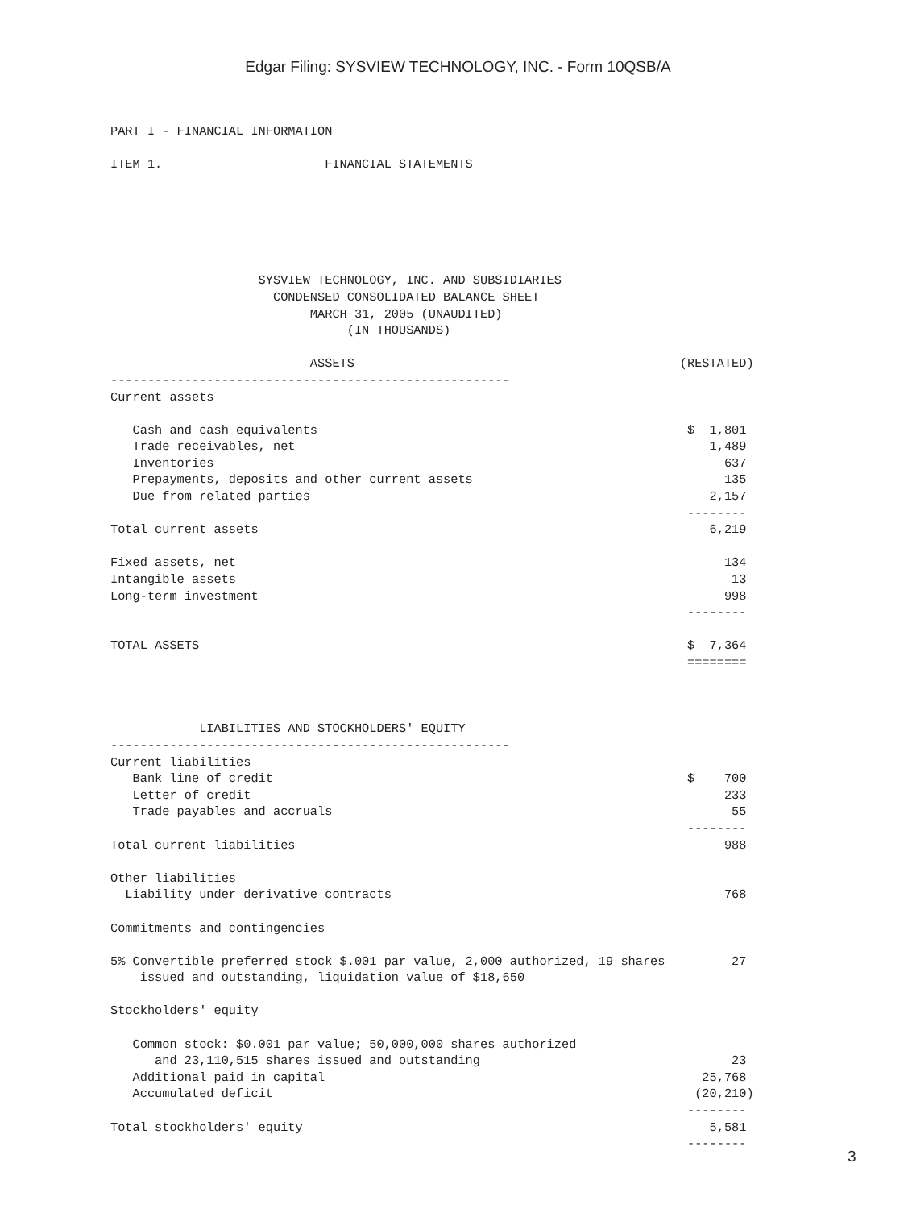Edgar Filing: SYSVIEW TECHNOLOGY, INC. - Form 10QSB/A
PART I - FINANCIAL INFORMATION

ITEM 1.                      FINANCIAL STATEMENTS






                    SYSVIEW TECHNOLOGY, INC. AND SUBSIDIARIES
                      CONDENSED CONSOLIDATED BALANCE SHEET
                           MARCH 31, 2005 (UNAUDITED)
                                (IN THOUSANDS)

                           ASSETS                                            (RESTATED)
------------------------------------------------------
Current assets

   Cash and cash equivalents                                                  $  1,801
   Trade receivables, net                                                        1,489
   Inventories                                                                     637
   Prepayments, deposits and other current assets                                  135
   Due from related parties                                                      2,157
                                                                              --------
Total current assets                                                             6,219

Fixed assets, net                                                                  134
Intangible assets                                                                   13
Long-term investment                                                               998
                                                                              --------

TOTAL ASSETS                                                                  $  7,364
                                                                              ========



            LIABILITIES AND STOCKHOLDERS' EQUITY
------------------------------------------------------
Current liabilities
   Bank line of credit                                                        $    700
   Letter of credit                                                                233
   Trade payables and accruals                                                      55
                                                                              --------
Total current liabilities                                                          988

Other liabilities
  Liability under derivative contracts                                             768

Commitments and contingencies

5% Convertible preferred stock $.001 par value, 2,000 authorized, 19 shares         27
    issued and outstanding, liquidation value of $18,650

Stockholders' equity

   Common stock: $0.001 par value; 50,000,000 shares authorized
      and 23,110,515 shares issued and outstanding                                  23
   Additional paid in capital                                                   25,768
   Accumulated deficit                                                         (20,210)
                                                                              --------
Total stockholders' equity                                                       5,581
                                                                              --------
3